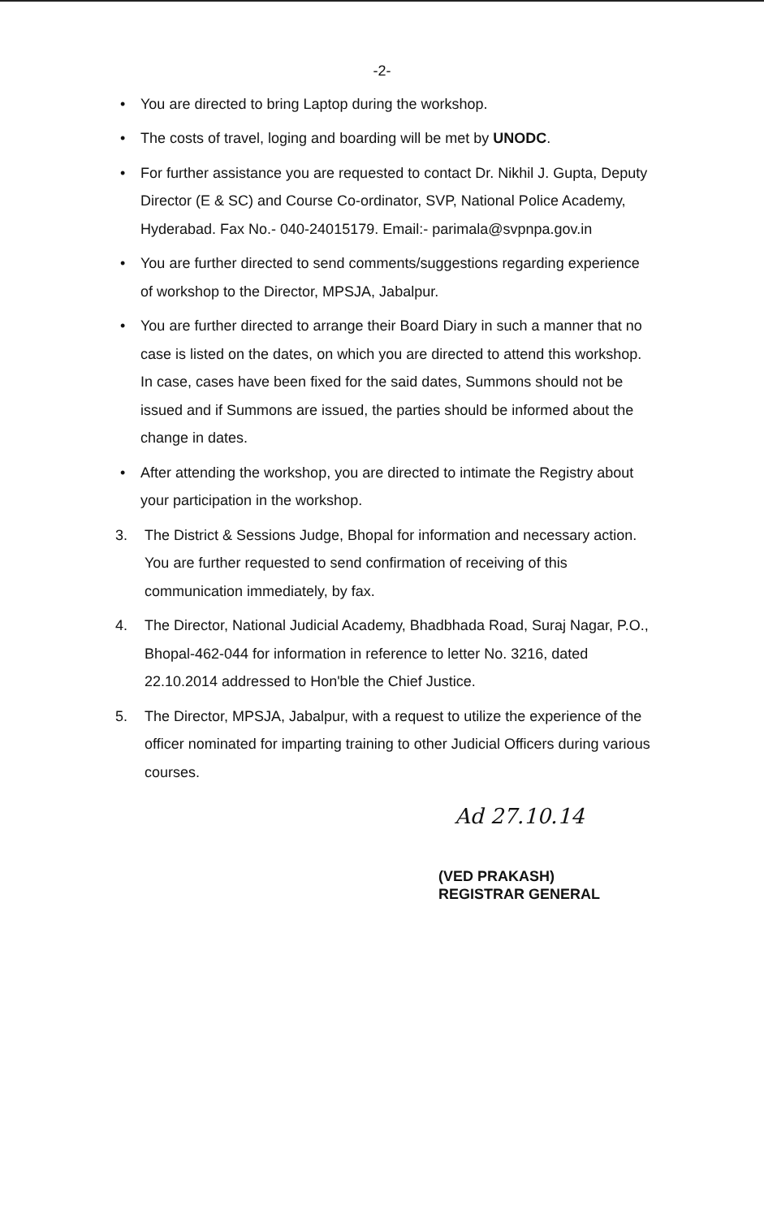-2-
• You are directed to bring Laptop during the workshop.
• The costs of travel, loging and boarding will be met by UNODC.
• For further assistance you are requested to contact Dr. Nikhil J. Gupta, Deputy Director (E & SC) and Course Co-ordinator, SVP, National Police Academy, Hyderabad. Fax No.- 040-24015179. Email:- parimala@svpnpa.gov.in
• You are further directed to send comments/suggestions regarding experience of workshop to the Director, MPSJA, Jabalpur.
• You are further directed to arrange their Board Diary in such a manner that no case is listed on the dates, on which you are directed to attend this workshop. In case, cases have been fixed for the said dates, Summons should not be issued and if Summons are issued, the parties should be informed about the change in dates.
• After attending the workshop, you are directed to intimate the Registry about your participation in the workshop.
3. The District & Sessions Judge, Bhopal for information and necessary action. You are further requested to send confirmation of receiving of this communication immediately, by fax.
4. The Director, National Judicial Academy, Bhadbhada Road, Suraj Nagar, P.O., Bhopal-462-044 for information in reference to letter No. 3216, dated 22.10.2014 addressed to Hon'ble the Chief Justice.
5. The Director, MPSJA, Jabalpur, with a request to utilize the experience of the officer nominated for imparting training to other Judicial Officers during various courses.
Ad 27.10.14
(VED PRAKASH)
REGISTRAR GENERAL